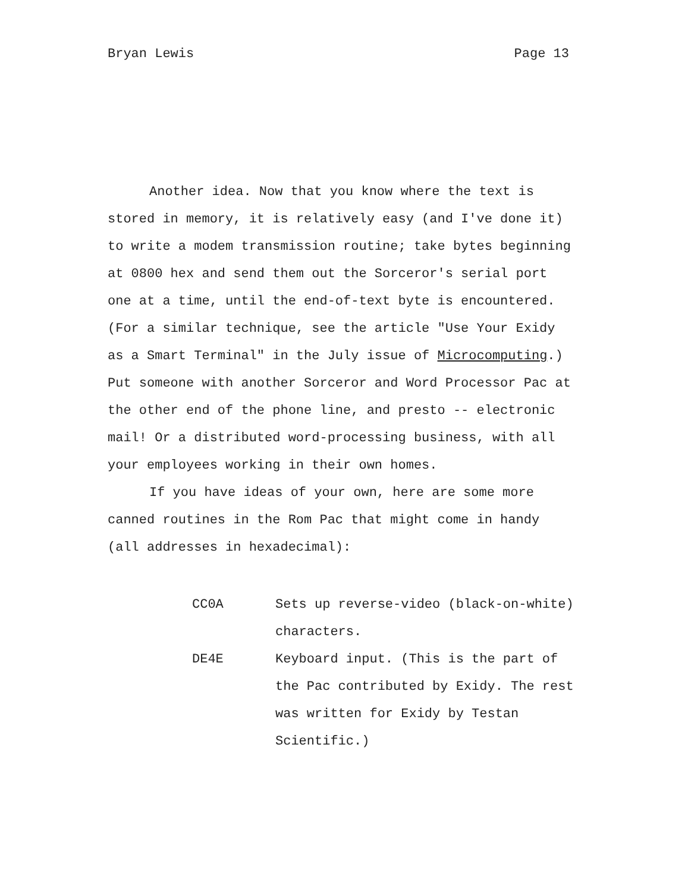Bryan Lewis Page 13
Another idea. Now that you know where the text is stored in memory, it is relatively easy (and I've done it) to write a modem transmission routine; take bytes beginning at 0800 hex and send them out the Sorceror's serial port one at a time, until the end-of-text byte is encountered. (For a similar technique, see the article "Use Your Exidy as a Smart Terminal" in the July issue of Microcomputing.) Put someone with another Sorceror and Word Processor Pac at the other end of the phone line, and presto -- electronic mail! Or a distributed word-processing business, with all your employees working in their own homes.
If you have ideas of your own, here are some more canned routines in the Rom Pac that might come in handy (all addresses in hexadecimal):
CC0A Sets up reverse-video (black-on-white) characters.
DE4E Keyboard input. (This is the part of the Pac contributed by Exidy. The rest was written for Exidy by Testan Scientific.)